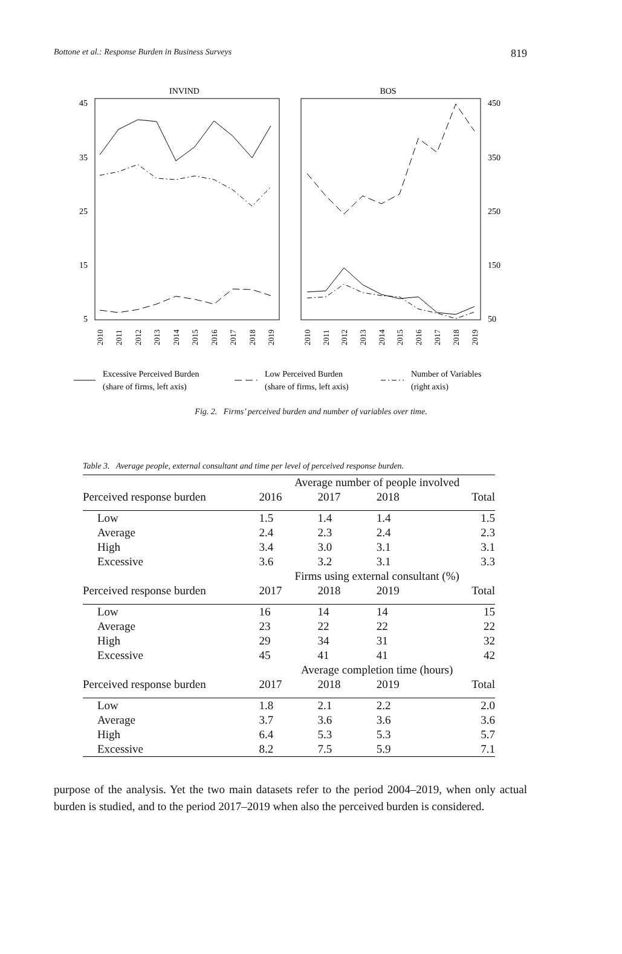Bottone et al.: Response Burden in Business Surveys 819
INVIND
BOS
45
35
25
15
5
450
350
250
150
50
2010
2011
2012
2013
2014
2015
2016
2017
2018
2019
2010
2011
2012
2013
2014
2015
2016
2017
2018
2019
Excessive Perceived Burden
(share of firms, left axis)
Low Perceived Burden
(share of firms, left axis)
Number of Variables
(right axis)
Fig. 2. Firms’ perceived burden and number of variables over time.
Table 3. Average people, external consultant and time per level of perceived response burden.
| | Average number of people involved | | | |
| Perceived response burden | 2016 | 2017 | 2018 | Total |
| Low | 1.5 | 1.4 | 1.4 | 1.5 |
| Average | 2.4 | 2.3 | 2.4 | 2.3 |
| High | 3.4 | 3.0 | 3.1 | 3.1 |
| Excessive | 3.6 | 3.2 | 3.1 | 3.3 |
| | Firms using external consultant (%) | | | |
| Perceived response burden | 2017 | 2018 | 2019 | Total |
| Low | 16 | 14 | 14 | 15 |
| Average | 23 | 22 | 22 | 22 |
| High | 29 | 34 | 31 | 32 |
| Excessive | 45 | 41 | 41 | 42 |
| | Average completion time (hours) | | | |
| Perceived response burden | 2017 | 2018 | 2019 | Total |
| Low | 1.8 | 2.1 | 2.2 | 2.0 |
| Average | 3.7 | 3.6 | 3.6 | 3.6 |
| High | 6.4 | 5.3 | 5.3 | 5.7 |
| Excessive | 8.2 | 7.5 | 5.9 | 7.1 |
purpose of the analysis. Yet the two main datasets refer to the period 2004–2019, when only actual burden is studied, and to the period 2017–2019 when also the perceived burden is considered.